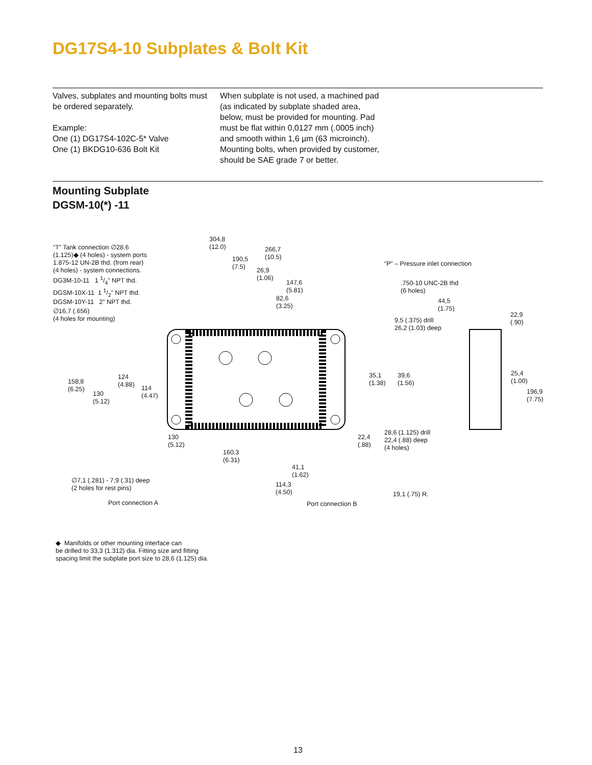DG17S4-10 Subplates & Bolt Kit
Valves, subplates and mounting bolts must be ordered separately.
Example:
One (1) DG17S4-102C-5* Valve
One (1) BKDG10-636 Bolt Kit
When subplate is not used, a machined pad (as indicated by subplate shaded area, below, must be provided for mounting. Pad must be flat within 0,0127 mm (.0005 inch) and smooth within 1,6 µm (63 microinch). Mounting bolts, when provided by customer, should be SAE grade 7 or better.
Mounting Subplate
DGSM-10(*) -11
304,8
(12.0)
266,7
(10.5)
190,5
(7.5)
26,9
(1.06)
147,6
(5.81)
82,6
(3.25)
“T” Tank connection ∅28,6
(1.125)◆ (4 holes) - system ports
1.875-12 UN-2B thd. (from rear)
(4 holes) - system connections.
DG3M-10-11 1 1/4” NPT thd.
DGSM-10X-11 1 1/2” NPT thd.
DGSM-10Y-11 2” NPT thd.
∅16,7 (.656)
(4 holes for mounting)
“P” – Pressure inlet connection
.750-10 UNC-2B thd
(6 holes)
44,5
(1.75)
22,9
(.90)
9,5 (.375) drill
26,2 (1.03) deep
158,8
(6.25)
130
(5.12)
124
(4.88)
114
(4.47)
35,1
(1.38)
39,6
(1.56)
25,4
(1.00)
196,9
(7.75)
130
(5.12)
22,4
(.88)
28,6 (1.125) drill
22,4 (.88) deep
(4 holes)
160,3
(6.31)
41,1
(1.62)
∅7,1 (.281) - 7,9 (.31) deep
(2 holes for rest pins)
114,3
(4.50)
19,1 (.75) R.
Port connection A Port connection B
◆ Manifolds or other mounting interface can
be drilled to 33,3 (1.312) dia. Fitting size and fitting
spacing limit the subplate port size to 28,6 (1.125) dia.
13